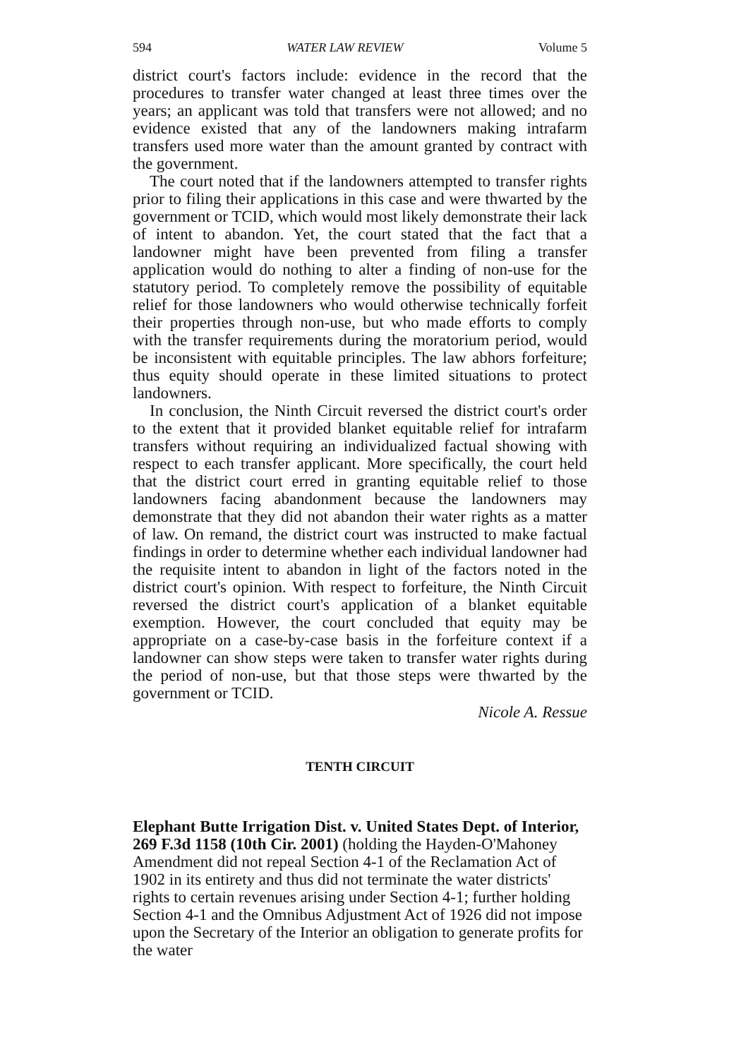594 WATER LAW REVIEW Volume 5
district court's factors include: evidence in the record that the procedures to transfer water changed at least three times over the years; an applicant was told that transfers were not allowed; and no evidence existed that any of the landowners making intrafarm transfers used more water than the amount granted by contract with the government.
The court noted that if the landowners attempted to transfer rights prior to filing their applications in this case and were thwarted by the government or TCID, which would most likely demonstrate their lack of intent to abandon. Yet, the court stated that the fact that a landowner might have been prevented from filing a transfer application would do nothing to alter a finding of non-use for the statutory period. To completely remove the possibility of equitable relief for those landowners who would otherwise technically forfeit their properties through non-use, but who made efforts to comply with the transfer requirements during the moratorium period, would be inconsistent with equitable principles. The law abhors forfeiture; thus equity should operate in these limited situations to protect landowners.
In conclusion, the Ninth Circuit reversed the district court's order to the extent that it provided blanket equitable relief for intrafarm transfers without requiring an individualized factual showing with respect to each transfer applicant. More specifically, the court held that the district court erred in granting equitable relief to those landowners facing abandonment because the landowners may demonstrate that they did not abandon their water rights as a matter of law. On remand, the district court was instructed to make factual findings in order to determine whether each individual landowner had the requisite intent to abandon in light of the factors noted in the district court's opinion. With respect to forfeiture, the Ninth Circuit reversed the district court's application of a blanket equitable exemption. However, the court concluded that equity may be appropriate on a case-by-case basis in the forfeiture context if a landowner can show steps were taken to transfer water rights during the period of non-use, but that those steps were thwarted by the government or TCID.
Nicole A. Ressue
TENTH CIRCUIT
Elephant Butte Irrigation Dist. v. United States Dept. of Interior, 269 F.3d 1158 (10th Cir. 2001) (holding the Hayden-O'Mahoney Amendment did not repeal Section 4-1 of the Reclamation Act of 1902 in its entirety and thus did not terminate the water districts' rights to certain revenues arising under Section 4-1; further holding Section 4-1 and the Omnibus Adjustment Act of 1926 did not impose upon the Secretary of the Interior an obligation to generate profits for the water